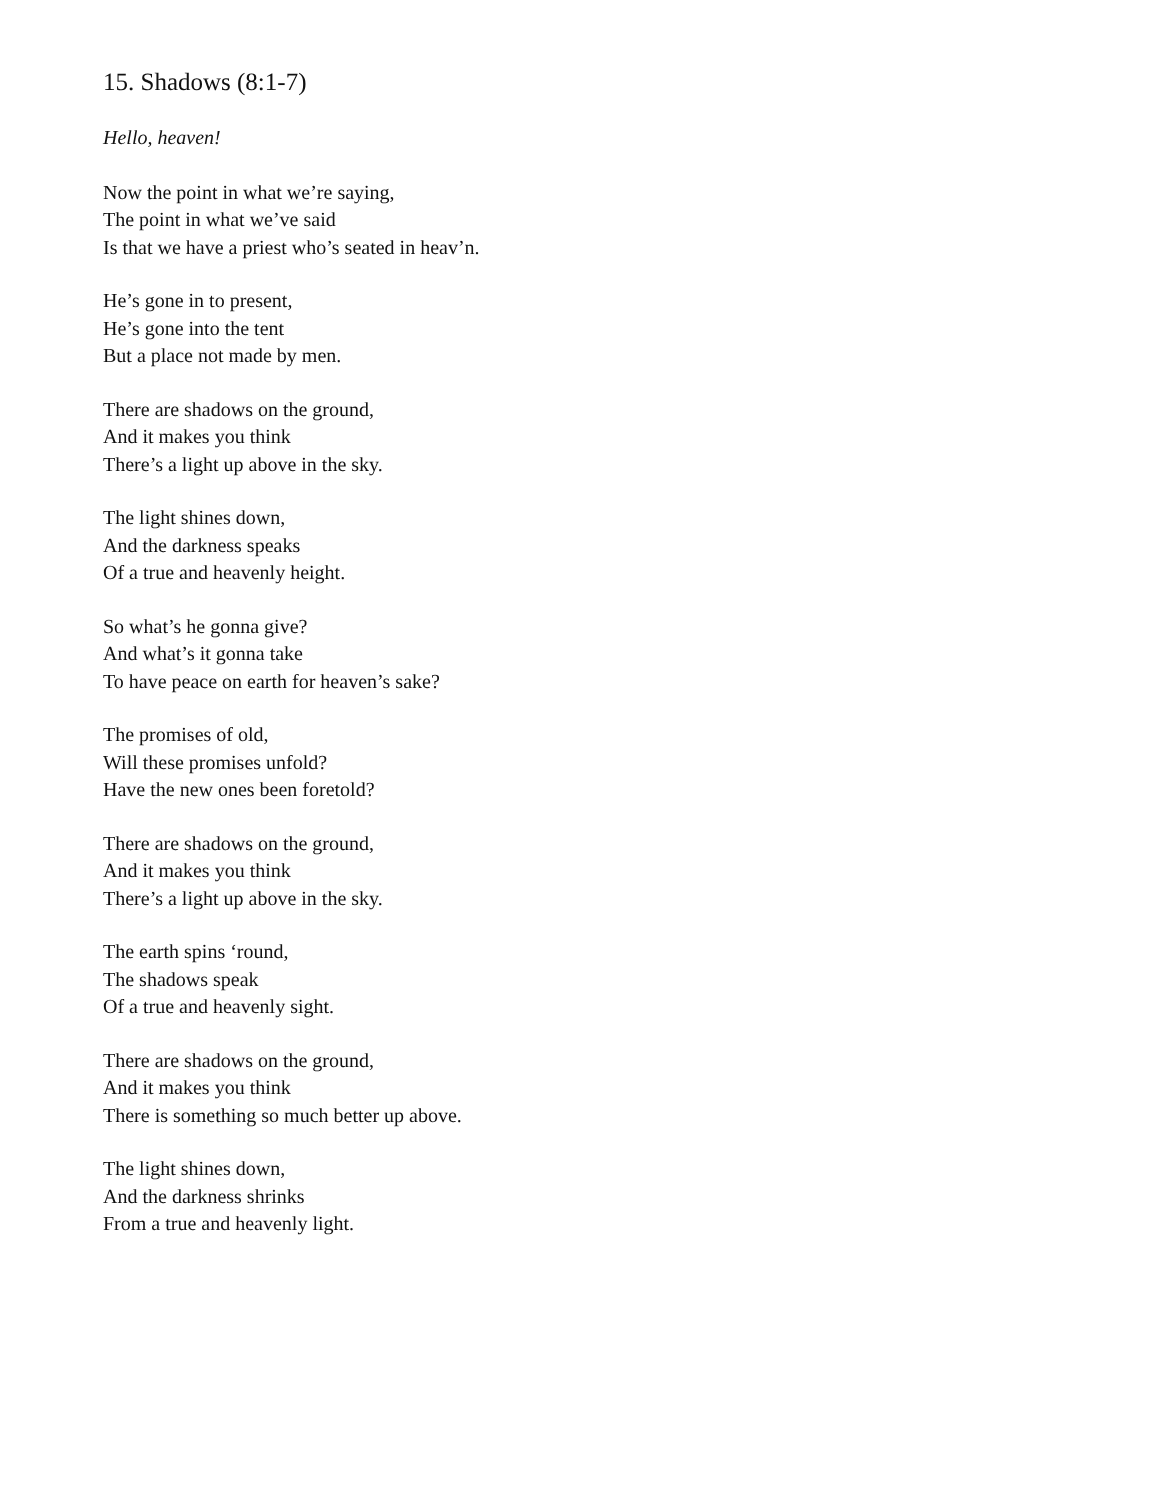15. Shadows (8:1-7)
Hello, heaven!
Now the point in what we’re saying,
The point in what we’ve said
Is that we have a priest who’s seated in heav’n.
He’s gone in to present,
He’s gone into the tent
But a place not made by men.
There are shadows on the ground,
And it makes you think
There’s a light up above in the sky.
The light shines down,
And the darkness speaks
Of a true and heavenly height.
So what’s he gonna give?
And what’s it gonna take
To have peace on earth for heaven’s sake?
The promises of old,
Will these promises unfold?
Have the new ones been foretold?
There are shadows on the ground,
And it makes you think
There’s a light up above in the sky.
The earth spins ‘round,
The shadows speak
Of a true and heavenly sight.
There are shadows on the ground,
And it makes you think
There is something so much better up above.
The light shines down,
And the darkness shrinks
From a true and heavenly light.